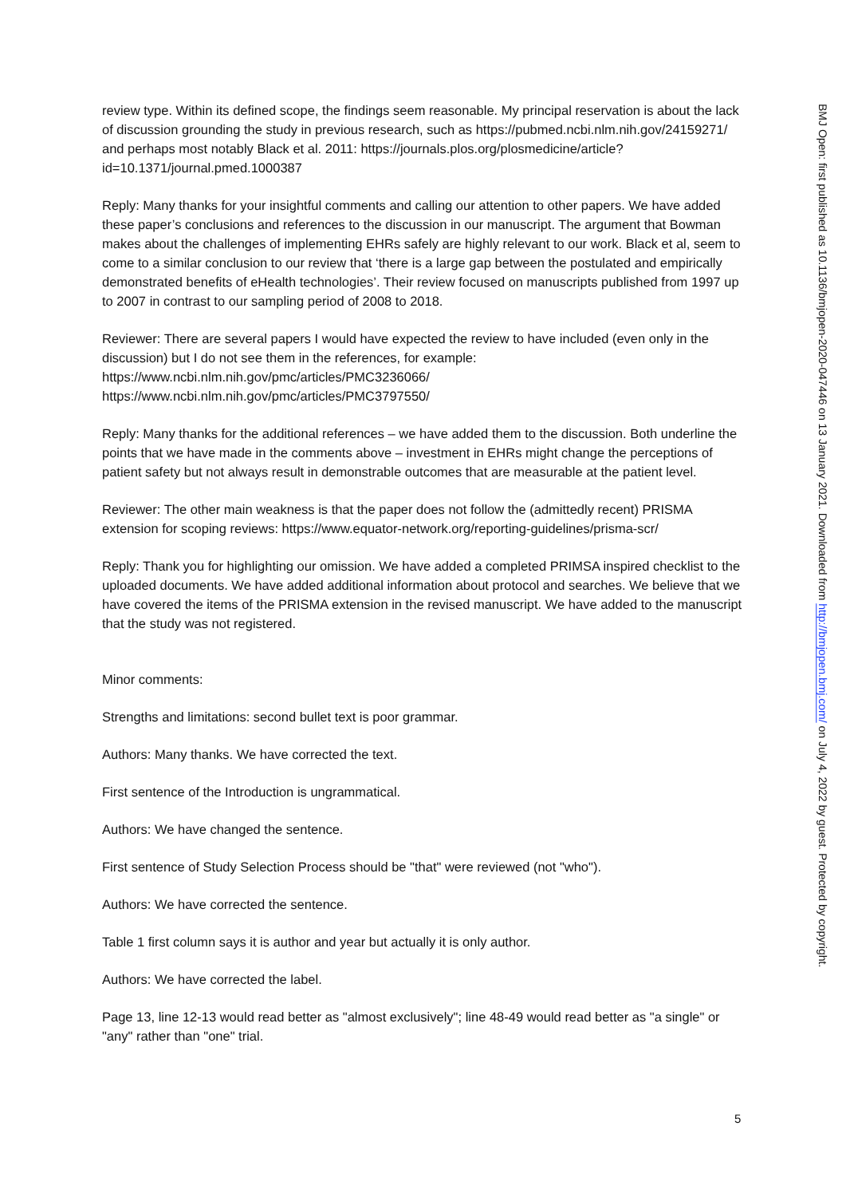review type. Within its defined scope, the findings seem reasonable. My principal reservation is about the lack of discussion grounding the study in previous research, such as https://pubmed.ncbi.nlm.nih.gov/24159271/ and perhaps most notably Black et al. 2011: https://journals.plos.org/plosmedicine/article?id=10.1371/journal.pmed.1000387
Reply: Many thanks for your insightful comments and calling our attention to other papers. We have added these paper’s conclusions and references to the discussion in our manuscript. The argument that Bowman makes about the challenges of implementing EHRs safely are highly relevant to our work. Black et al, seem to come to a similar conclusion to our review that ‘there is a large gap between the postulated and empirically demonstrated benefits of eHealth technologies’. Their review focused on manuscripts published from 1997 up to 2007 in contrast to our sampling period of 2008 to 2018.
Reviewer: There are several papers I would have expected the review to have included (even only in the discussion) but I do not see them in the references, for example:
https://www.ncbi.nlm.nih.gov/pmc/articles/PMC3236066/
https://www.ncbi.nlm.nih.gov/pmc/articles/PMC3797550/
Reply: Many thanks for the additional references – we have added them to the discussion. Both underline the points that we have made in the comments above – investment in EHRs might change the perceptions of patient safety but not always result in demonstrable outcomes that are measurable at the patient level.
Reviewer: The other main weakness is that the paper does not follow the (admittedly recent) PRISMA extension for scoping reviews: https://www.equator-network.org/reporting-guidelines/prisma-scr/
Reply: Thank you for highlighting our omission. We have added a completed PRIMSA inspired checklist to the uploaded documents. We have added additional information about protocol and searches. We believe that we have covered the items of the PRISMA extension in the revised manuscript. We have added to the manuscript that the study was not registered.
Minor comments:
Strengths and limitations: second bullet text is poor grammar.
Authors: Many thanks. We have corrected the text.
First sentence of the Introduction is ungrammatical.
Authors: We have changed the sentence.
First sentence of Study Selection Process should be "that" were reviewed (not "who").
Authors: We have corrected the sentence.
Table 1 first column says it is author and year but actually it is only author.
Authors: We have corrected the label.
Page 13, line 12-13 would read better as "almost exclusively"; line 48-49 would read better as "a single" or "any" rather than "one" trial.
BMJ Open: first published as 10.1136/bmjopen-2020-047446 on 13 January 2021. Downloaded from http://bmjopen.bmj.com/ on July 4, 2022 by guest. Protected by copyright.
5